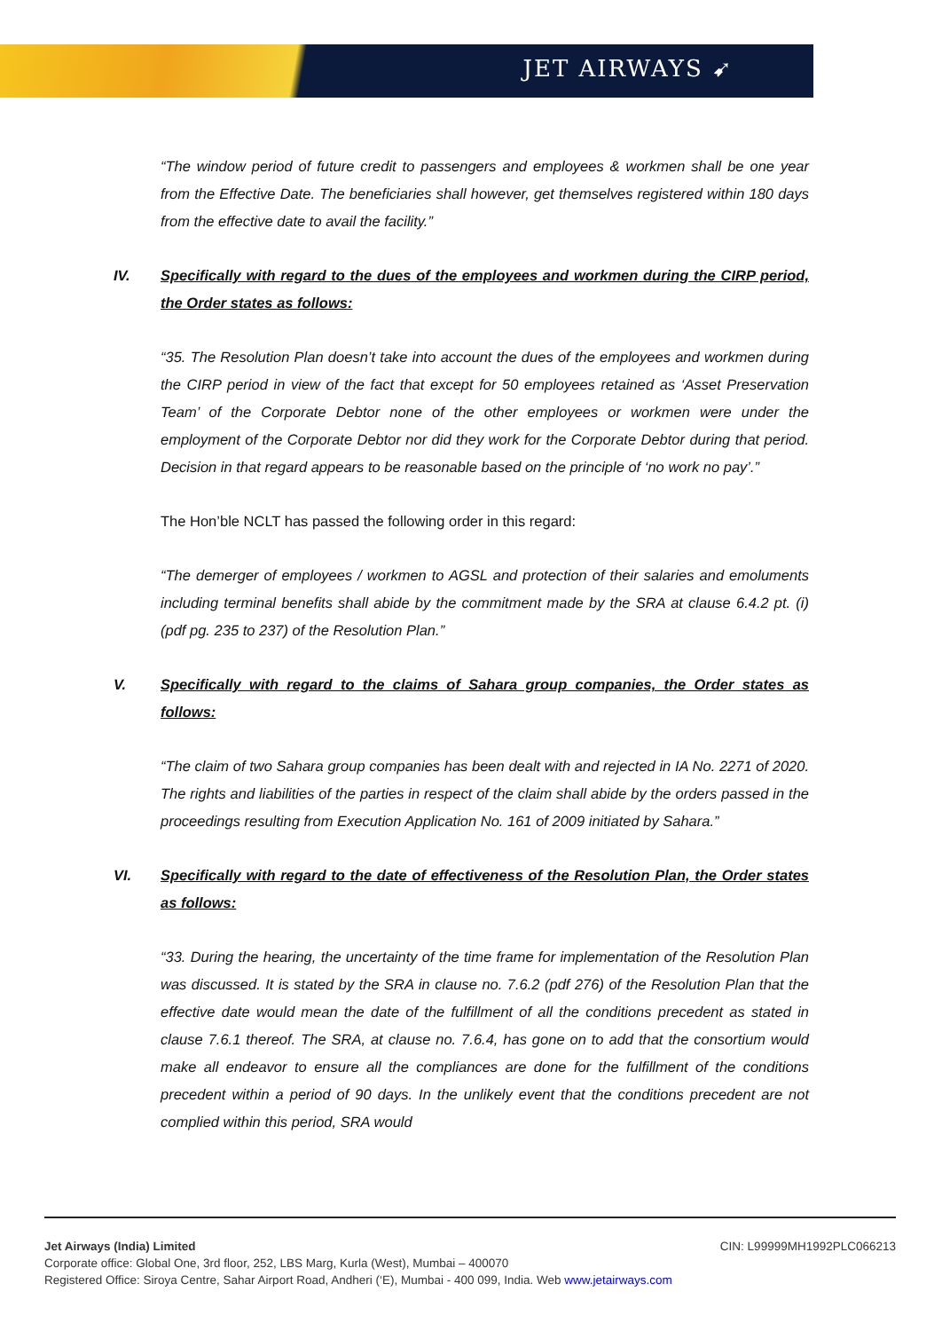JET AIRWAYS ➹
“The window period of future credit to passengers and employees & workmen shall be one year from the Effective Date. The beneficiaries shall however, get themselves registered within 180 days from the effective date to avail the facility.”
IV. Specifically with regard to the dues of the employees and workmen during the CIRP period, the Order states as follows:
“35. The Resolution Plan doesn’t take into account the dues of the employees and workmen during the CIRP period in view of the fact that except for 50 employees retained as ‘Asset Preservation Team’ of the Corporate Debtor none of the other employees or workmen were under the employment of the Corporate Debtor nor did they work for the Corporate Debtor during that period. Decision in that regard appears to be reasonable based on the principle of ‘no work no pay’.”
The Hon’ble NCLT has passed the following order in this regard:
“The demerger of employees / workmen to AGSL and protection of their salaries and emoluments including terminal benefits shall abide by the commitment made by the SRA at clause 6.4.2 pt. (i) (pdf pg. 235 to 237) of the Resolution Plan.”
V. Specifically with regard to the claims of Sahara group companies, the Order states as follows:
“The claim of two Sahara group companies has been dealt with and rejected in IA No. 2271 of 2020. The rights and liabilities of the parties in respect of the claim shall abide by the orders passed in the proceedings resulting from Execution Application No. 161 of 2009 initiated by Sahara.”
VI. Specifically with regard to the date of effectiveness of the Resolution Plan, the Order states as follows:
“33. During the hearing, the uncertainty of the time frame for implementation of the Resolution Plan was discussed. It is stated by the SRA in clause no. 7.6.2 (pdf 276) of the Resolution Plan that the effective date would mean the date of the fulfillment of all the conditions precedent as stated in clause 7.6.1 thereof. The SRA, at clause no. 7.6.4, has gone on to add that the consortium would make all endeavor to ensure all the compliances are done for the fulfillment of the conditions precedent within a period of 90 days. In the unlikely event that the conditions precedent are not complied within this period, SRA would
CIN: L99999MH1992PLC066213 Jet Airways (India) Limited
Corporate office: Global One, 3rd floor, 252, LBS Marg, Kurla (West), Mumbai – 400070
Registered Office: Siroya Centre, Sahar Airport Road, Andheri (‘E), Mumbai - 400 099, India. Web www.jetairways.com